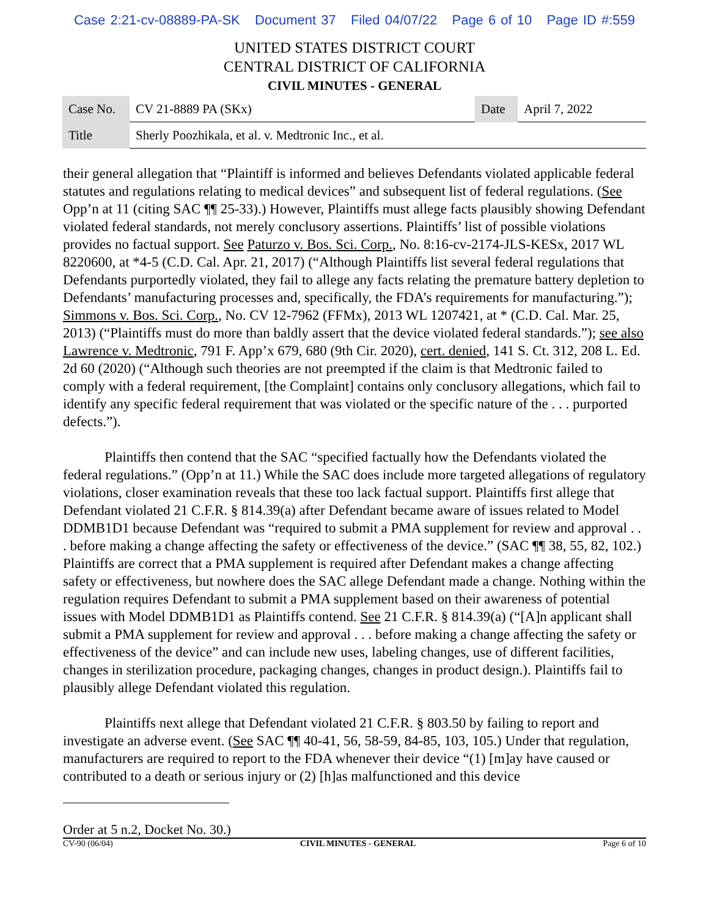Case 2:21-cv-08889-PA-SK Document 37 Filed 04/07/22 Page 6 of 10 Page ID #:559
UNITED STATES DISTRICT COURT
CENTRAL DISTRICT OF CALIFORNIA
CIVIL MINUTES - GENERAL
| Case No. | CV 21-8889 PA (SKx) | Date | April 7, 2022 |
| Title | Sherly Poozhikala, et al. v. Medtronic Inc., et al. | | |
their general allegation that “Plaintiff is informed and believes Defendants violated applicable federal statutes and regulations relating to medical devices” and subsequent list of federal regulations. (See Opp’n at 11 (citing SAC ¶¶ 25-33).) However, Plaintiffs must allege facts plausibly showing Defendant violated federal standards, not merely conclusory assertions. Plaintiffs’ list of possible violations provides no factual support. See Paturzo v. Bos. Sci. Corp., No. 8:16-cv-2174-JLS-KESx, 2017 WL 8220600, at *4-5 (C.D. Cal. Apr. 21, 2017) (“Although Plaintiffs list several federal regulations that Defendants purportedly violated, they fail to allege any facts relating the premature battery depletion to Defendants’ manufacturing processes and, specifically, the FDA’s requirements for manufacturing.”); Simmons v. Bos. Sci. Corp., No. CV 12-7962 (FFMx), 2013 WL 1207421, at * (C.D. Cal. Mar. 25, 2013) (“Plaintiffs must do more than baldly assert that the device violated federal standards.”); see also Lawrence v. Medtronic, 791 F. App’x 679, 680 (9th Cir. 2020), cert. denied, 141 S. Ct. 312, 208 L. Ed. 2d 60 (2020) (“Although such theories are not preempted if the claim is that Medtronic failed to comply with a federal requirement, [the Complaint] contains only conclusory allegations, which fail to identify any specific federal requirement that was violated or the specific nature of the . . . purported defects.”).
Plaintiffs then contend that the SAC “specified factually how the Defendants violated the federal regulations.” (Opp’n at 11.) While the SAC does include more targeted allegations of regulatory violations, closer examination reveals that these too lack factual support. Plaintiffs first allege that Defendant violated 21 C.F.R. § 814.39(a) after Defendant became aware of issues related to Model DDMB1D1 because Defendant was “required to submit a PMA supplement for review and approval . . . before making a change affecting the safety or effectiveness of the device.” (SAC ¶¶ 38, 55, 82, 102.) Plaintiffs are correct that a PMA supplement is required after Defendant makes a change affecting safety or effectiveness, but nowhere does the SAC allege Defendant made a change. Nothing within the regulation requires Defendant to submit a PMA supplement based on their awareness of potential issues with Model DDMB1D1 as Plaintiffs contend. See 21 C.F.R. § 814.39(a) (“[A]n applicant shall submit a PMA supplement for review and approval . . . before making a change affecting the safety or effectiveness of the device” and can include new uses, labeling changes, use of different facilities, changes in sterilization procedure, packaging changes, changes in product design.). Plaintiffs fail to plausibly allege Defendant violated this regulation.
Plaintiffs next allege that Defendant violated 21 C.F.R. § 803.50 by failing to report and investigate an adverse event. (See SAC ¶¶ 40-41, 56, 58-59, 84-85, 103, 105.) Under that regulation, manufacturers are required to report to the FDA whenever their device “(1) [m]ay have caused or contributed to a death or serious injury or (2) [h]as malfunctioned and this device
Order at 5 n.2, Docket No. 30.)
CV-90 (06/04) CIVIL MINUTES - GENERAL Page 6 of 10